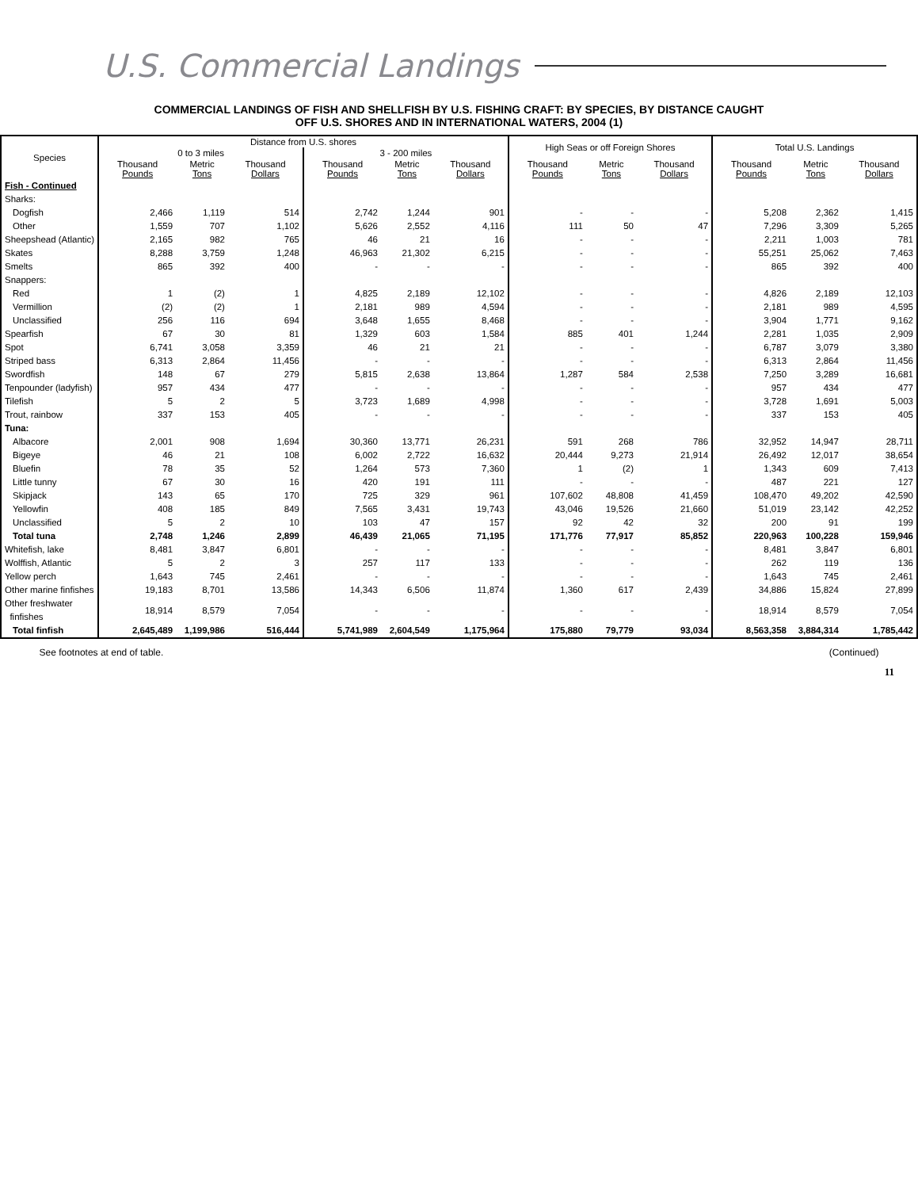U.S. Commercial Landings
COMMERCIAL LANDINGS OF FISH AND SHELLFISH BY U.S. FISHING CRAFT: BY SPECIES, BY DISTANCE CAUGHT
OFF U.S. SHORES AND IN INTERNATIONAL WATERS, 2004 (1)
| Species | Distance from U.S. shores | | | | | | High Seas or off Foreign Shores | | | Total U.S. Landings | | |
| --- | --- | --- | --- | --- | --- | --- | --- | --- | --- | --- | --- | --- |
| | 0 to 3 miles | | | 3 - 200 miles | | | | | | | | |
| | Thousand Pounds | Metric Tons | Thousand Dollars | Thousand Pounds | Metric Tons | Thousand Dollars | Thousand Pounds | Metric Tons | Thousand Dollars | Thousand Pounds | Metric Tons | Thousand Dollars |
| Fish - Continued | | | | | | | | | | | | |
| Sharks: | | | | | | | | | | | | |
| Dogfish | 2,466 | 1,119 | 514 | 2,742 | 1,244 | 901 | - | - | - | 5,208 | 2,362 | 1,415 |
| Other | 1,559 | 707 | 1,102 | 5,626 | 2,552 | 4,116 | 111 | 50 | 47 | 7,296 | 3,309 | 5,265 |
| Sheepshead (Atlantic) | 2,165 | 982 | 765 | 46 | 21 | 16 | - | - | - | 2,211 | 1,003 | 781 |
| Skates | 8,288 | 3,759 | 1,248 | 46,963 | 21,302 | 6,215 | - | - | - | 55,251 | 25,062 | 7,463 |
| Smelts | 865 | 392 | 400 | - | - | - | - | - | - | 865 | 392 | 400 |
| Snappers: | | | | | | | | | | | | |
| Red | 1 | (2) | 1 | 4,825 | 2,189 | 12,102 | - | - | - | 4,826 | 2,189 | 12,103 |
| Vermillion | (2) | (2) | 1 | 2,181 | 989 | 4,594 | - | - | - | 2,181 | 989 | 4,595 |
| Unclassified | 256 | 116 | 694 | 3,648 | 1,655 | 8,468 | - | - | - | 3,904 | 1,771 | 9,162 |
| Spearfish | 67 | 30 | 81 | 1,329 | 603 | 1,584 | 885 | 401 | 1,244 | 2,281 | 1,035 | 2,909 |
| Spot | 6,741 | 3,058 | 3,359 | 46 | 21 | 21 | - | - | - | 6,787 | 3,079 | 3,380 |
| Striped bass | 6,313 | 2,864 | 11,456 | - | - | - | - | - | - | 6,313 | 2,864 | 11,456 |
| Swordfish | 148 | 67 | 279 | 5,815 | 2,638 | 13,864 | 1,287 | 584 | 2,538 | 7,250 | 3,289 | 16,681 |
| Tenpounder (ladyfish) | 957 | 434 | 477 | - | - | - | - | - | - | 957 | 434 | 477 |
| Tilefish | 5 | 2 | 5 | 3,723 | 1,689 | 4,998 | - | - | - | 3,728 | 1,691 | 5,003 |
| Trout, rainbow | 337 | 153 | 405 | - | - | - | - | - | - | 337 | 153 | 405 |
| Tuna: | | | | | | | | | | | | |
| Albacore | 2,001 | 908 | 1,694 | 30,360 | 13,771 | 26,231 | 591 | 268 | 786 | 32,952 | 14,947 | 28,711 |
| Bigeye | 46 | 21 | 108 | 6,002 | 2,722 | 16,632 | 20,444 | 9,273 | 21,914 | 26,492 | 12,017 | 38,654 |
| Bluefin | 78 | 35 | 52 | 1,264 | 573 | 7,360 | 1 | (2) | 1 | 1,343 | 609 | 7,413 |
| Little tunny | 67 | 30 | 16 | 420 | 191 | 111 | - | - | - | 487 | 221 | 127 |
| Skipjack | 143 | 65 | 170 | 725 | 329 | 961 | 107,602 | 48,808 | 41,459 | 108,470 | 49,202 | 42,590 |
| Yellowfin | 408 | 185 | 849 | 7,565 | 3,431 | 19,743 | 43,046 | 19,526 | 21,660 | 51,019 | 23,142 | 42,252 |
| Unclassified | 5 | 2 | 10 | 103 | 47 | 157 | 92 | 42 | 32 | 200 | 91 | 199 |
| Total tuna | 2,748 | 1,246 | 2,899 | 46,439 | 21,065 | 71,195 | 171,776 | 77,917 | 85,852 | 220,963 | 100,228 | 159,946 |
| Whitefish, lake | 8,481 | 3,847 | 6,801 | - | - | - | - | - | - | 8,481 | 3,847 | 6,801 |
| Wolffish, Atlantic | 5 | 2 | 3 | 257 | 117 | 133 | - | - | - | 262 | 119 | 136 |
| Yellow perch | 1,643 | 745 | 2,461 | - | - | - | - | - | - | 1,643 | 745 | 2,461 |
| Other marine finfishes | 19,183 | 8,701 | 13,586 | 14,343 | 6,506 | 11,874 | 1,360 | 617 | 2,439 | 34,886 | 15,824 | 27,899 |
| Other freshwater finfishes | 18,914 | 8,579 | 7,054 | - | - | - | - | - | - | 18,914 | 8,579 | 7,054 |
| Total finfish | 2,645,489 | 1,199,986 | 516,444 | 5,741,989 | 2,604,549 | 1,175,964 | 175,880 | 79,779 | 93,034 | 8,563,358 | 3,884,314 | 1,785,442 |
See footnotes at end of table. (Continued)
11